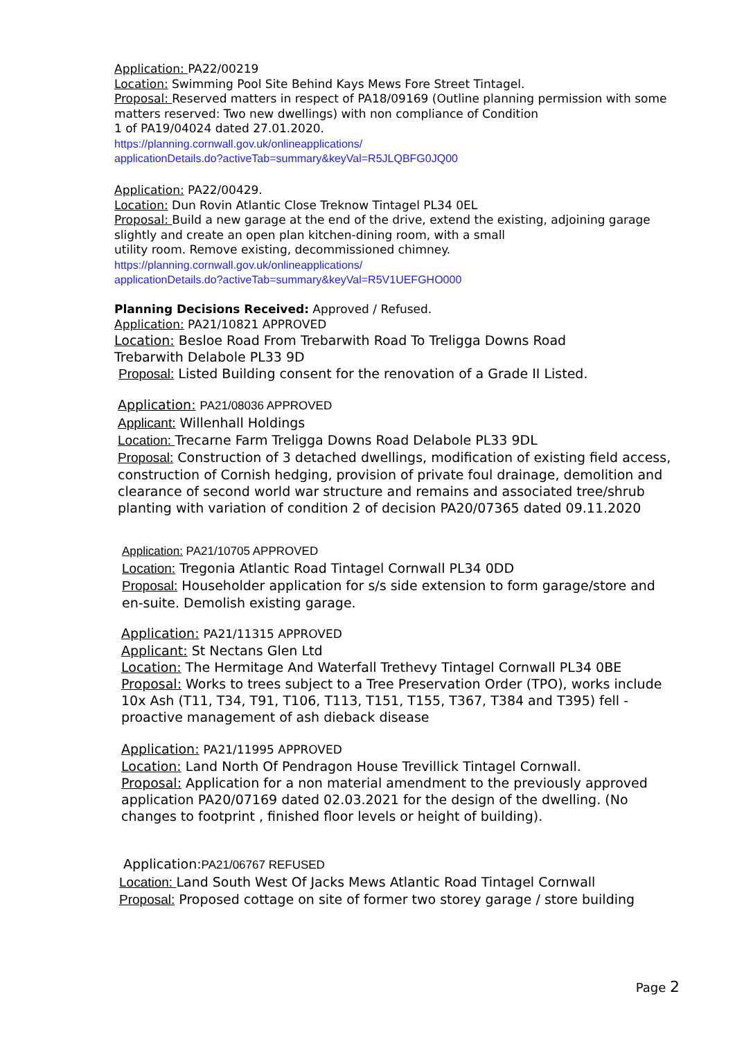Application: PA22/00219
Location: Swimming Pool Site Behind Kays Mews Fore Street Tintagel.
Proposal: Reserved matters in respect of PA18/09169 (Outline planning permission with some matters reserved: Two new dwellings) with non compliance of Condition
1 of PA19/04024 dated 27.01.2020.
https://planning.cornwall.gov.uk/onlineapplications/
applicationDetails.do?activeTab=summary&keyVal=R5JLQBFG0JQ00
Application: PA22/00429.
Location: Dun Rovin Atlantic Close Treknow Tintagel PL34 0EL
Proposal: Build a new garage at the end of the drive, extend the existing, adjoining garage slightly and create an open plan kitchen-dining room, with a small
utility room. Remove existing, decommissioned chimney.
https://planning.cornwall.gov.uk/onlineapplications/
applicationDetails.do?activeTab=summary&keyVal=R5V1UEFGHO000
Planning Decisions Received: Approved / Refused.
Application: PA21/10821 APPROVED
Location: Besloe Road From Trebarwith Road To Treligga Downs Road
Trebarwith Delabole PL33 9D
Proposal: Listed Building consent for the renovation of a Grade II Listed.
Application: PA21/08036 APPROVED
Applicant: Willenhall Holdings
Location: Trecarne Farm Treligga Downs Road Delabole PL33 9DL
Proposal: Construction of 3 detached dwellings, modification of existing field access, construction of Cornish hedging, provision of private foul drainage, demolition and clearance of second world war structure and remains and associated tree/shrub planting with variation of condition 2 of decision PA20/07365 dated 09.11.2020
Application: PA21/10705 APPROVED
Location: Tregonia Atlantic Road Tintagel Cornwall PL34 0DD
Proposal: Householder application for s/s side extension to form garage/store and en-suite. Demolish existing garage.
Application: PA21/11315 APPROVED
Applicant: St Nectans Glen Ltd
Location: The Hermitage And Waterfall Trethevy Tintagel Cornwall PL34 0BE
Proposal: Works to trees subject to a Tree Preservation Order (TPO), works include 10x Ash (T11, T34, T91, T106, T113, T151, T155, T367, T384 and T395) fell -proactive management of ash dieback disease
Application: PA21/11995 APPROVED
Location: Land North Of Pendragon House Trevillick Tintagel Cornwall.
Proposal: Application for a non material amendment to the previously approved application PA20/07169 dated 02.03.2021 for the design of the dwelling. (No changes to footprint , finished floor levels or height of building).
Application:PA21/06767 REFUSED
Location: Land South West Of Jacks Mews Atlantic Road Tintagel Cornwall
Proposal: Proposed cottage on site of former two storey garage / store building
Page 2